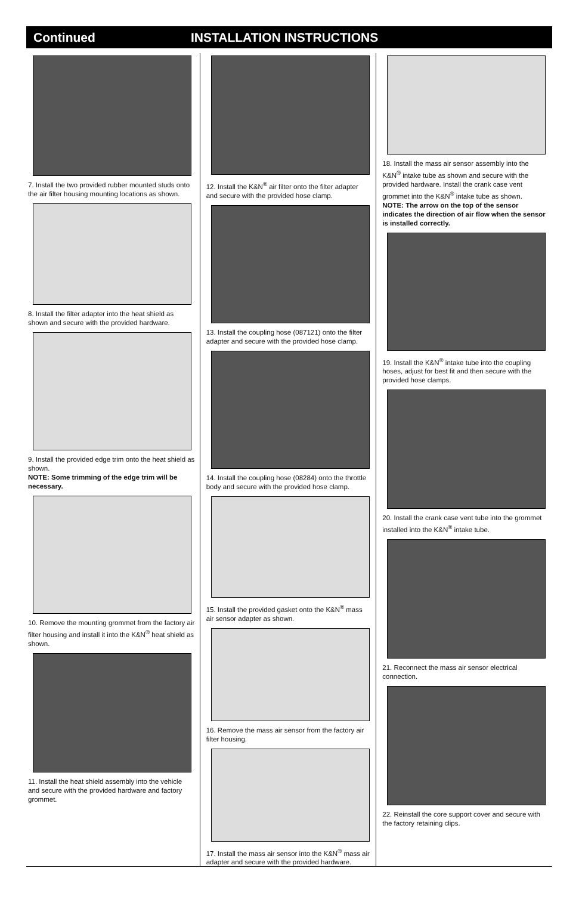Continued INSTALLATION INSTRUCTIONS
7. Install the two provided rubber mounted studs onto the air filter housing mounting locations as shown.
8. Install the filter adapter into the heat shield as shown and secure with the provided hardware.
9. Install the provided edge trim onto the heat shield as shown.
NOTE: Some trimming of the edge trim will be necessary.
10. Remove the mounting grommet from the factory air filter housing and install it into the K&N<sup>®</sup> heat shield as shown.
11. Install the heat shield assembly into the vehicle and secure with the provided hardware and factory grommet.
12. Install the K&N<sup>®</sup> air filter onto the filter adapter and secure with the provided hose clamp.
13. Install the coupling hose (087121) onto the filter adapter and secure with the provided hose clamp.
14. Install the coupling hose (08284) onto the throttle body and secure with the provided hose clamp.
15. Install the provided gasket onto the K&N<sup>®</sup> mass air sensor adapter as shown.
16. Remove the mass air sensor from the factory air filter housing.
17. Install the mass air sensor into the K&N<sup>®</sup> mass air adapter and secure with the provided hardware.
18. Install the mass air sensor assembly into the K&N<sup>®</sup> intake tube as shown and secure with the provided hardware. Install the crank case vent grommet into the K&N<sup>®</sup> intake tube as shown.
NOTE: The arrow on the top of the sensor indicates the direction of air flow when the sensor is installed correctly.
19. Install the K&N<sup>®</sup> intake tube into the coupling hoses, adjust for best fit and then secure with the provided hose clamps.
20. Install the crank case vent tube into the grommet installed into the K&N<sup>®</sup> intake tube.
21. Reconnect the mass air sensor electrical connection.
22. Reinstall the core support cover and secure with the factory retaining clips.